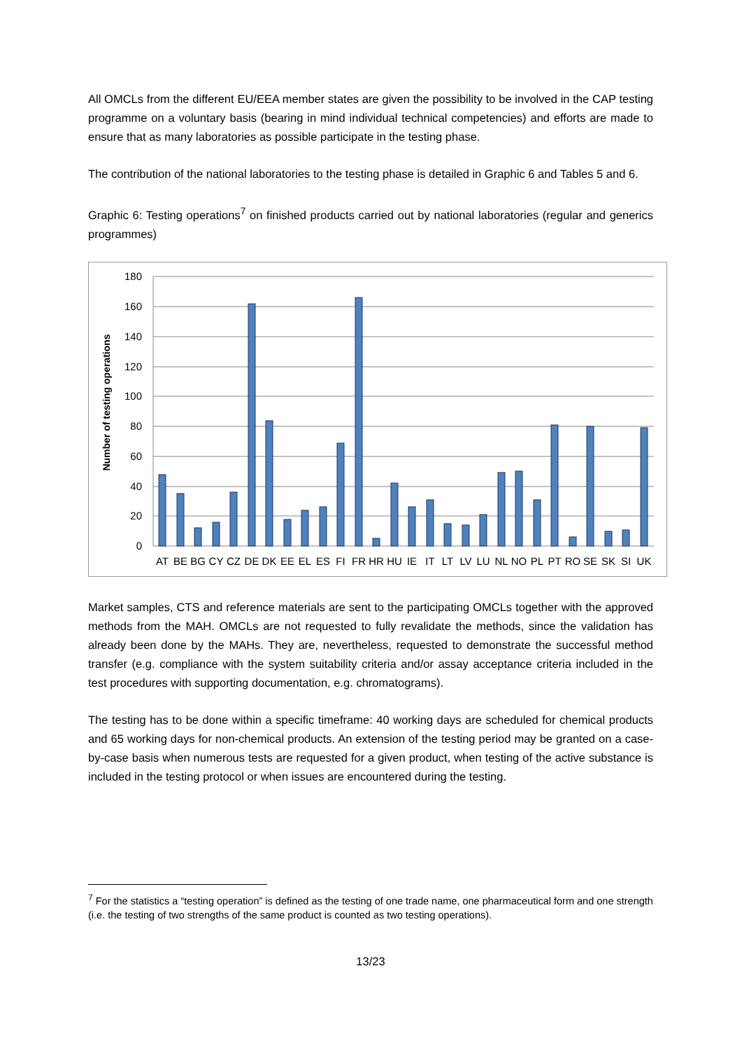All OMCLs from the different EU/EEA member states are given the possibility to be involved in the CAP testing programme on a voluntary basis (bearing in mind individual technical competencies) and efforts are made to ensure that as many laboratories as possible participate in the testing phase.
The contribution of the national laboratories to the testing phase is detailed in Graphic 6 and Tables 5 and 6.
Graphic 6: Testing operations<sup>7</sup> on finished products carried out by national laboratories (regular and generics programmes)
180
160
140
120
100
80
60
40
20
0
Number of testing operations
AT
BE
BG
CY
CZ
DE
DK
EE
EL
ES
FI
FR
HR
HU
IE
IT
LT
LV
LU
NL
NO
PL
PT
RO
SE
SK
SI
UK
Market samples, CTS and reference materials are sent to the participating OMCLs together with the approved methods from the MAH. OMCLs are not requested to fully revalidate the methods, since the validation has already been done by the MAHs. They are, nevertheless, requested to demonstrate the successful method transfer (e.g. compliance with the system suitability criteria and/or assay acceptance criteria included in the test procedures with supporting documentation, e.g. chromatograms).
The testing has to be done within a specific timeframe: 40 working days are scheduled for chemical products and 65 working days for non-chemical products. An extension of the testing period may be granted on a case-by-case basis when numerous tests are requested for a given product, when testing of the active substance is included in the testing protocol or when issues are encountered during the testing.
<sup>7</sup> For the statistics a “testing operation” is defined as the testing of one trade name, one pharmaceutical form and one strength (i.e. the testing of two strengths of the same product is counted as two testing operations).
13/23